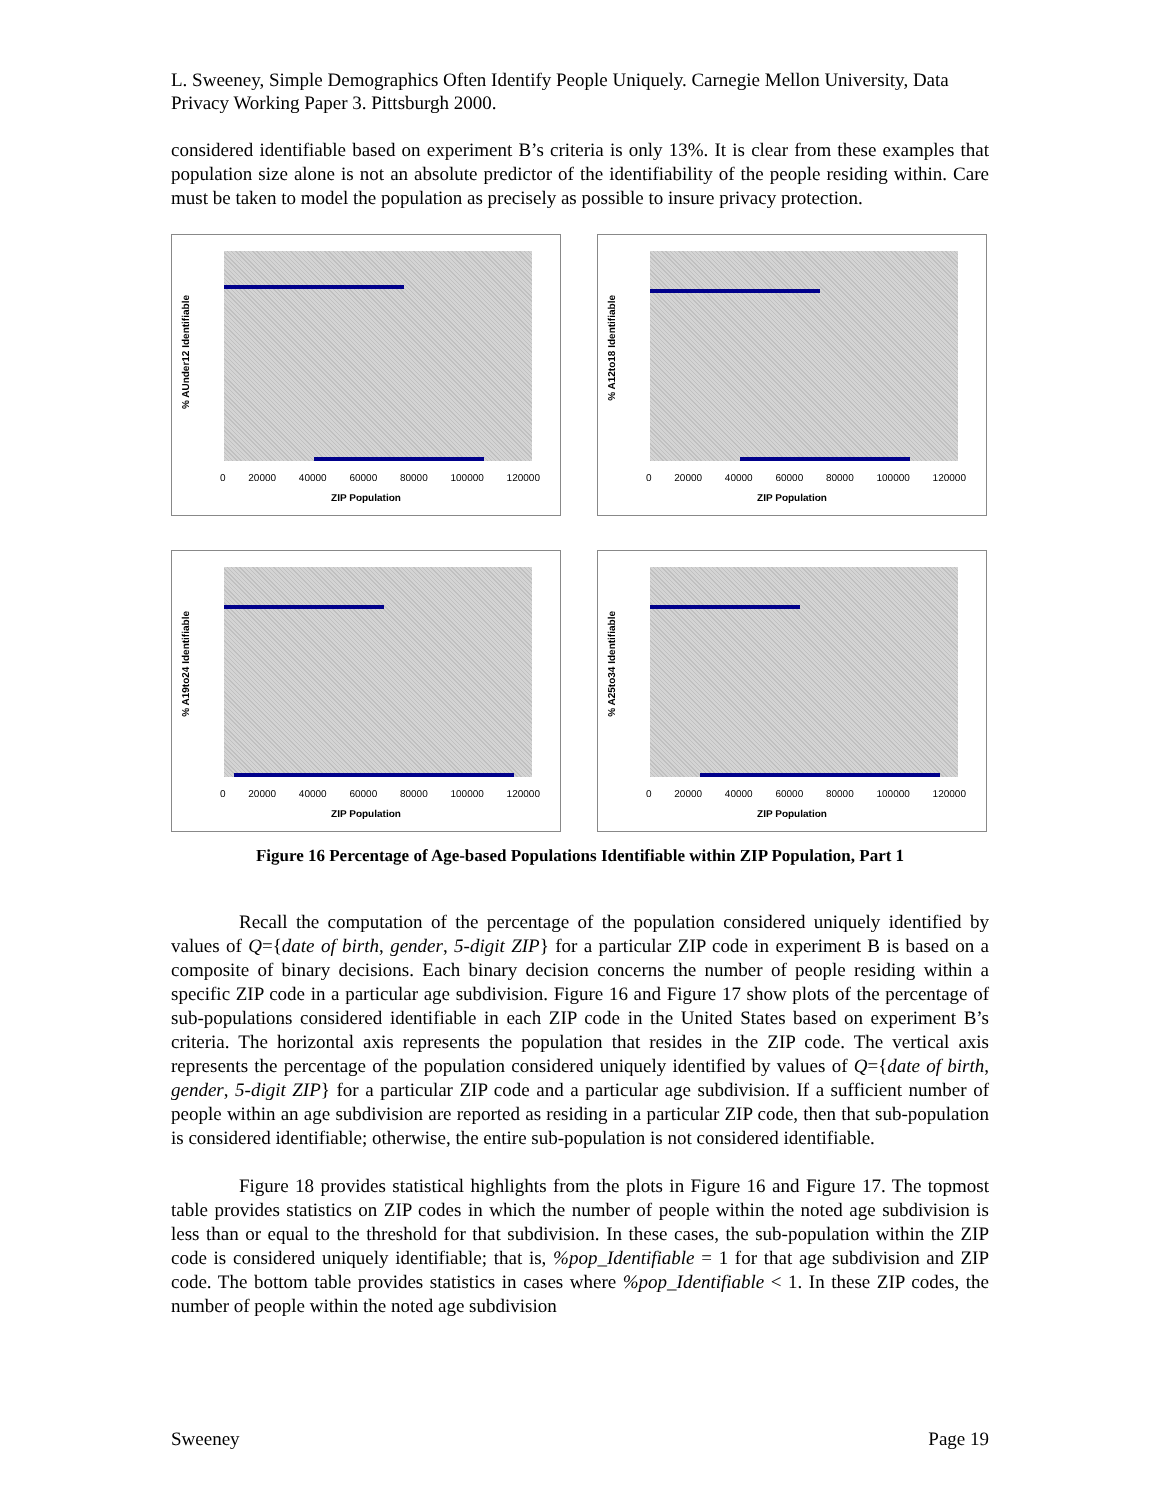L. Sweeney, Simple Demographics Often Identify People Uniquely. Carnegie Mellon University, Data Privacy Working Paper 3. Pittsburgh 2000.
considered identifiable based on experiment B’s criteria is only 13%. It is clear from these examples that population size alone is not an absolute predictor of the identifiability of the people residing within. Care must be taken to model the population as precisely as possible to insure privacy protection.
% AUnder12 Identifiable
0 20000 40000 60000 80000 100000 120000
ZIP Population
% A12to18 Identifiable
0 20000 40000 60000 80000 100000 120000
ZIP Population
% A19to24 Identifiable
0 20000 40000 60000 80000 100000 120000
ZIP Population
% A25to34 Identifiable
0 20000 40000 60000 80000 100000 120000
ZIP Population
Figure 16 Percentage of Age-based Populations Identifiable within ZIP Population, Part 1
Recall the computation of the percentage of the population considered uniquely identified by values of Q={date of birth, gender, 5-digit ZIP} for a particular ZIP code in experiment B is based on a composite of binary decisions. Each binary decision concerns the number of people residing within a specific ZIP code in a particular age subdivision. Figure 16 and Figure 17 show plots of the percentage of sub-populations considered identifiable in each ZIP code in the United States based on experiment B’s criteria. The horizontal axis represents the population that resides in the ZIP code. The vertical axis represents the percentage of the population considered uniquely identified by values of Q={date of birth, gender, 5-digit ZIP} for a particular ZIP code and a particular age subdivision. If a sufficient number of people within an age subdivision are reported as residing in a particular ZIP code, then that sub-population is considered identifiable; otherwise, the entire sub-population is not considered identifiable.
Figure 18 provides statistical highlights from the plots in Figure 16 and Figure 17. The topmost table provides statistics on ZIP codes in which the number of people within the noted age subdivision is less than or equal to the threshold for that subdivision. In these cases, the sub-population within the ZIP code is considered uniquely identifiable; that is, %pop_Identifiable = 1 for that age subdivision and ZIP code. The bottom table provides statistics in cases where %pop_Identifiable < 1. In these ZIP codes, the number of people within the noted age subdivision
Sweeney Page 19